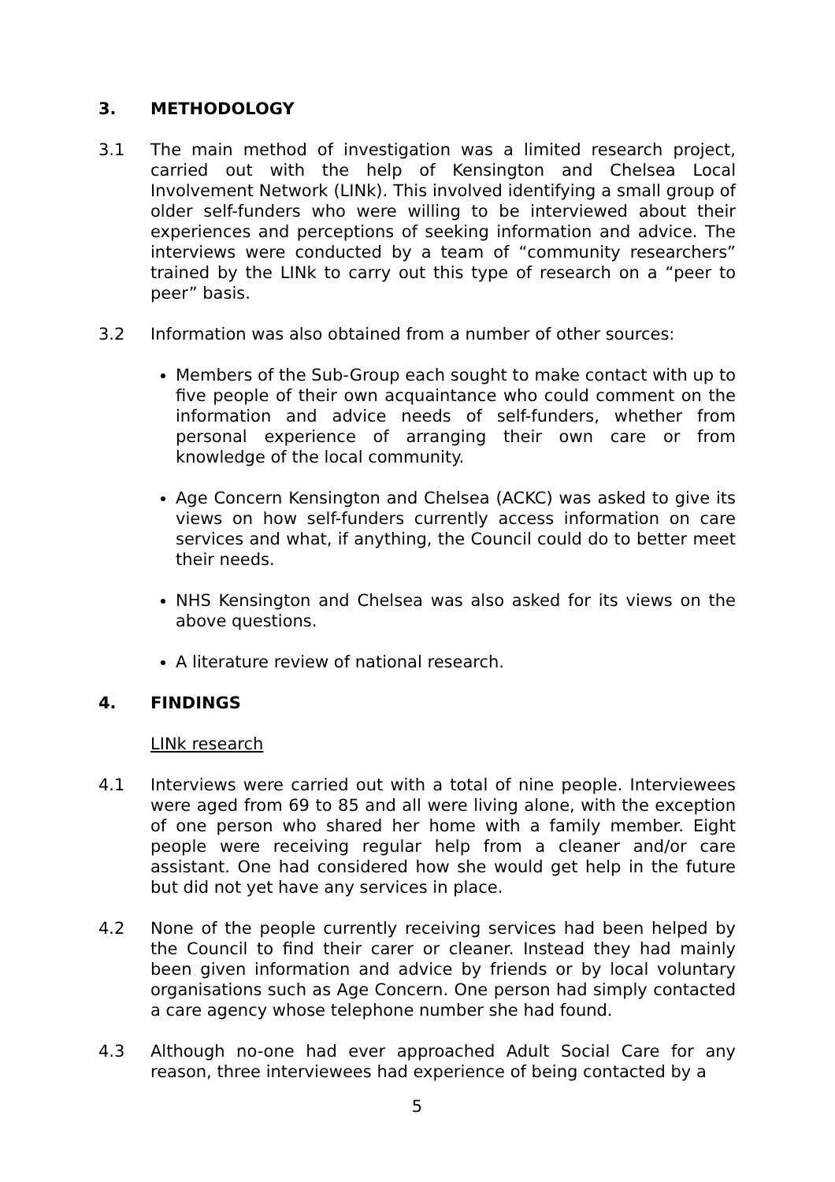3. METHODOLOGY
3.1 The main method of investigation was a limited research project, carried out with the help of Kensington and Chelsea Local Involvement Network (LINk). This involved identifying a small group of older self-funders who were willing to be interviewed about their experiences and perceptions of seeking information and advice. The interviews were conducted by a team of “community researchers” trained by the LINk to carry out this type of research on a “peer to peer” basis.
3.2 Information was also obtained from a number of other sources:
Members of the Sub-Group each sought to make contact with up to five people of their own acquaintance who could comment on the information and advice needs of self-funders, whether from personal experience of arranging their own care or from knowledge of the local community.
Age Concern Kensington and Chelsea (ACKC) was asked to give its views on how self-funders currently access information on care services and what, if anything, the Council could do to better meet their needs.
NHS Kensington and Chelsea was also asked for its views on the above questions.
A literature review of national research.
4. FINDINGS
LINk research
4.1 Interviews were carried out with a total of nine people. Interviewees were aged from 69 to 85 and all were living alone, with the exception of one person who shared her home with a family member. Eight people were receiving regular help from a cleaner and/or care assistant. One had considered how she would get help in the future but did not yet have any services in place.
4.2 None of the people currently receiving services had been helped by the Council to find their carer or cleaner. Instead they had mainly been given information and advice by friends or by local voluntary organisations such as Age Concern. One person had simply contacted a care agency whose telephone number she had found.
4.3 Although no-one had ever approached Adult Social Care for any reason, three interviewees had experience of being contacted by a
5